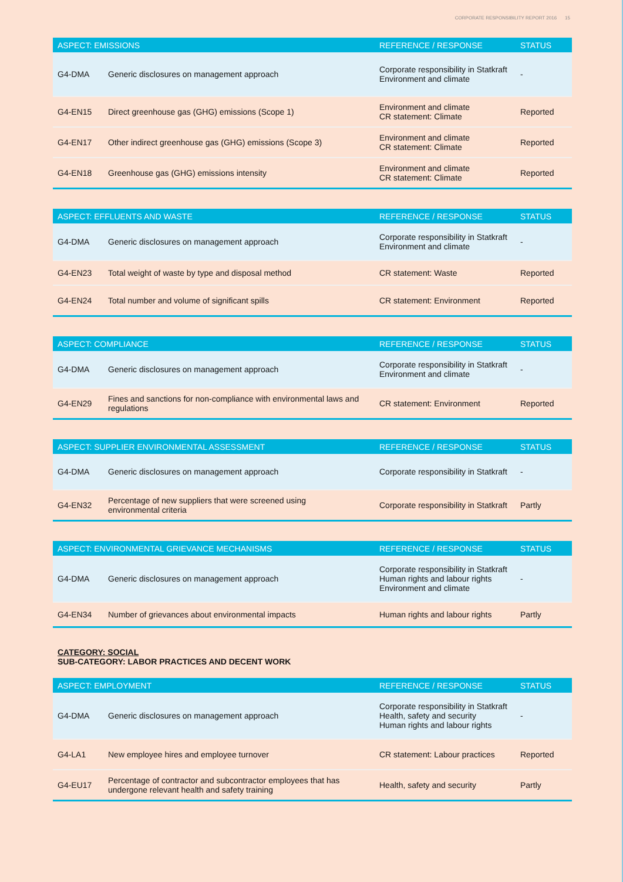CORPORATE RESPONSIBILITY REPORT 2016 15
| ASPECT: EMISSIONS | | REFERENCE / RESPONSE | STATUS |
| --- | --- | --- | --- |
| G4-DMA | Generic disclosures on management approach | Corporate responsibility in Statkraft Environment and climate | - |
| G4-EN15 | Direct greenhouse gas (GHG) emissions (Scope 1) | Environment and climate CR statement: Climate | Reported |
| G4-EN17 | Other indirect greenhouse gas (GHG) emissions (Scope 3) | Environment and climate CR statement: Climate | Reported |
| G4-EN18 | Greenhouse gas (GHG) emissions intensity | Environment and climate CR statement: Climate | Reported |
| ASPECT: EFFLUENTS AND WASTE | | REFERENCE / RESPONSE | STATUS |
| --- | --- | --- | --- |
| G4-DMA | Generic disclosures on management approach | Corporate responsibility in Statkraft Environment and climate | - |
| G4-EN23 | Total weight of waste by type and disposal method | CR statement: Waste | Reported |
| G4-EN24 | Total number and volume of significant spills | CR statement: Environment | Reported |
| ASPECT: COMPLIANCE | | REFERENCE / RESPONSE | STATUS |
| --- | --- | --- | --- |
| G4-DMA | Generic disclosures on management approach | Corporate responsibility in Statkraft Environment and climate | - |
| G4-EN29 | Fines and sanctions for non-compliance with environmental laws and regulations | CR statement: Environment | Reported |
| ASPECT: SUPPLIER ENVIRONMENTAL ASSESSMENT | | REFERENCE / RESPONSE | STATUS |
| --- | --- | --- | --- |
| G4-DMA | Generic disclosures on management approach | Corporate responsibility in Statkraft | - |
| G4-EN32 | Percentage of new suppliers that were screened using environmental criteria | Corporate responsibility in Statkraft | Partly |
| ASPECT: ENVIRONMENTAL GRIEVANCE MECHANISMS | | REFERENCE / RESPONSE | STATUS |
| --- | --- | --- | --- |
| G4-DMA | Generic disclosures on management approach | Corporate responsibility in Statkraft Human rights and labour rights Environment and climate | - |
| G4-EN34 | Number of grievances about environmental impacts | Human rights and labour rights | Partly |
CATEGORY: SOCIAL
SUB-CATEGORY: LABOR PRACTICES AND DECENT WORK
| ASPECT: EMPLOYMENT | | REFERENCE / RESPONSE | STATUS |
| --- | --- | --- | --- |
| G4-DMA | Generic disclosures on management approach | Corporate responsibility in Statkraft Health, safety and security Human rights and labour rights | - |
| G4-LA1 | New employee hires and employee turnover | CR statement: Labour practices | Reported |
| G4-EU17 | Percentage of contractor and subcontractor employees that has undergone relevant health and safety training | Health, safety and security | Partly |